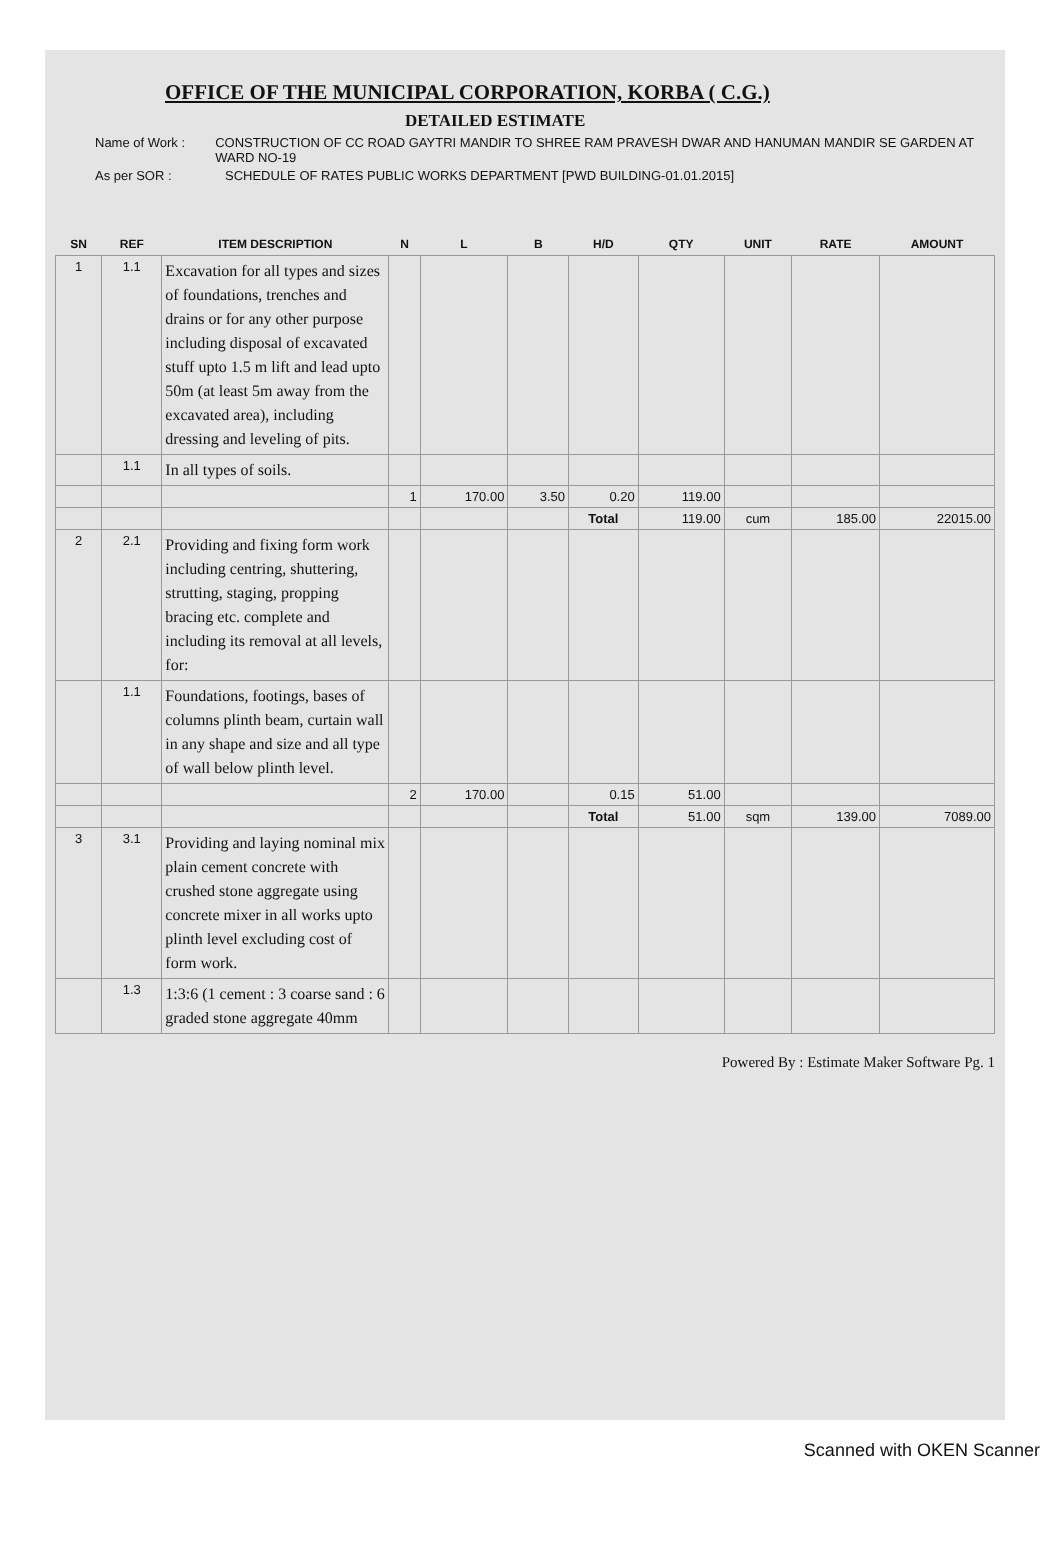OFFICE OF THE MUNICIPAL CORPORATION, KORBA ( C.G.)
DETAILED ESTIMATE
Name of Work : CONSTRUCTION OF CC ROAD GAYTRI MANDIR TO SHREE RAM PRAVESH DWAR AND HANUMAN MANDIR SE GARDEN AT WARD NO-19
As per SOR : SCHEDULE OF RATES PUBLIC WORKS DEPARTMENT [PWD BUILDING-01.01.2015]
| SN | REF | ITEM DESCRIPTION | N | L | B | H/D | QTY | UNIT | RATE | AMOUNT |
| --- | --- | --- | --- | --- | --- | --- | --- | --- | --- | --- |
| 1 | 1.1 | Excavation for all types and sizes of foundations, trenches and drains or for any other purpose including disposal of excavated stuff upto 1.5 m lift and lead upto 50m (at least 5m away from the excavated area), including dressing and leveling of pits. | | | | | | | | |
| | 1.1 | In all types of soils. | | | | | | | | |
| | | | 1 | 170.00 | 3.50 | 0.20 | 119.00 | | | |
| | | | | | | Total | 119.00 | cum | 185.00 | 22015.00 |
| 2 | 2.1 | Providing and fixing form work including centring, shuttering, strutting, staging, propping bracing etc. complete and including its removal at all levels, for: | | | | | | | | |
| | 1.1 | Foundations, footings, bases of columns plinth beam, curtain wall in any shape and size and all type of wall below plinth level. | | | | | | | | |
| | | | 2 | 170.00 | | 0.15 | 51.00 | | | |
| | | | | | | Total | 51.00 | sqm | 139.00 | 7089.00 |
| 3 | 3.1 | Providing and laying nominal mix plain cement concrete with crushed stone aggregate using concrete mixer in all works upto plinth level excluding cost of form work. | | | | | | | | |
| | 1.3 | 1:3:6 (1 cement : 3 coarse sand : 6 graded stone aggregate 40mm | | | | | | | | |
Powered By : Estimate Maker Software Pg. 1
Scanned with OKEN Scanner